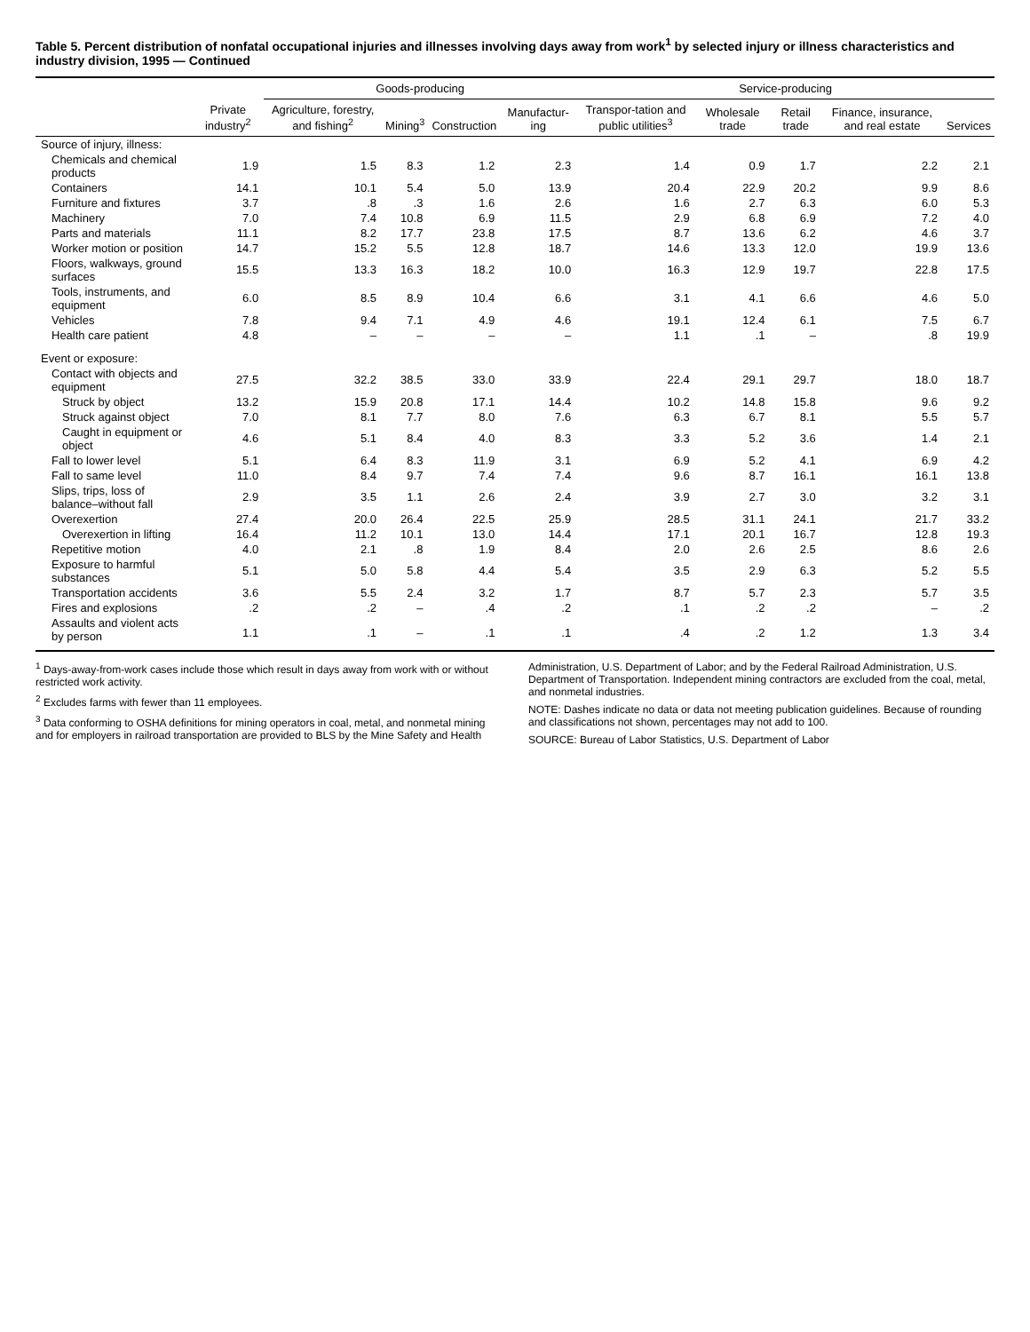Table 5. Percent distribution of nonfatal occupational injuries and illnesses involving days away from work<sup>1</sup> by selected injury or illness characteristics and industry division, 1995 — Continued
| | Private industry<sup>2</sup> | Goods-producing | | | | Service-producing | | | | |
| --- | --- | --- | --- | --- | --- | --- | --- | --- | --- | --- |
| | | Agriculture, forestry, and fishing<sup>2</sup> | Mining<sup>3</sup> | Construction | Manufactur-ing | Transpor-tation and public utilities<sup>3</sup> | Wholesale trade | Retail trade | Finance, insurance, and real estate | Services |
| Source of injury, illness: | | | | | | | | | | |
| Chemicals and chemical products | 1.9 | 1.5 | 8.3 | 1.2 | 2.3 | 1.4 | 0.9 | 1.7 | 2.2 | 2.1 |
| Containers | 14.1 | 10.1 | 5.4 | 5.0 | 13.9 | 20.4 | 22.9 | 20.2 | 9.9 | 8.6 |
| Furniture and fixtures | 3.7 | .8 | .3 | 1.6 | 2.6 | 1.6 | 2.7 | 6.3 | 6.0 | 5.3 |
| Machinery | 7.0 | 7.4 | 10.8 | 6.9 | 11.5 | 2.9 | 6.8 | 6.9 | 7.2 | 4.0 |
| Parts and materials | 11.1 | 8.2 | 17.7 | 23.8 | 17.5 | 8.7 | 13.6 | 6.2 | 4.6 | 3.7 |
| Worker motion or position | 14.7 | 15.2 | 5.5 | 12.8 | 18.7 | 14.6 | 13.3 | 12.0 | 19.9 | 13.6 |
| Floors, walkways, ground surfaces | 15.5 | 13.3 | 16.3 | 18.2 | 10.0 | 16.3 | 12.9 | 19.7 | 22.8 | 17.5 |
| Tools, instruments, and equipment | 6.0 | 8.5 | 8.9 | 10.4 | 6.6 | 3.1 | 4.1 | 6.6 | 4.6 | 5.0 |
| Vehicles | 7.8 | 9.4 | 7.1 | 4.9 | 4.6 | 19.1 | 12.4 | 6.1 | 7.5 | 6.7 |
| Health care patient | 4.8 | – | – | – | – | 1.1 | .1 | – | .8 | 19.9 |
| Event or exposure: | | | | | | | | | | |
| Contact with objects and equipment | 27.5 | 32.2 | 38.5 | 33.0 | 33.9 | 22.4 | 29.1 | 29.7 | 18.0 | 18.7 |
| Struck by object | 13.2 | 15.9 | 20.8 | 17.1 | 14.4 | 10.2 | 14.8 | 15.8 | 9.6 | 9.2 |
| Struck against object | 7.0 | 8.1 | 7.7 | 8.0 | 7.6 | 6.3 | 6.7 | 8.1 | 5.5 | 5.7 |
| Caught in equipment or object | 4.6 | 5.1 | 8.4 | 4.0 | 8.3 | 3.3 | 5.2 | 3.6 | 1.4 | 2.1 |
| Fall to lower level | 5.1 | 6.4 | 8.3 | 11.9 | 3.1 | 6.9 | 5.2 | 4.1 | 6.9 | 4.2 |
| Fall to same level | 11.0 | 8.4 | 9.7 | 7.4 | 7.4 | 9.6 | 8.7 | 16.1 | 16.1 | 13.8 |
| Slips, trips, loss of balance–without fall | 2.9 | 3.5 | 1.1 | 2.6 | 2.4 | 3.9 | 2.7 | 3.0 | 3.2 | 3.1 |
| Overexertion | 27.4 | 20.0 | 26.4 | 22.5 | 25.9 | 28.5 | 31.1 | 24.1 | 21.7 | 33.2 |
| Overexertion in lifting | 16.4 | 11.2 | 10.1 | 13.0 | 14.4 | 17.1 | 20.1 | 16.7 | 12.8 | 19.3 |
| Repetitive motion | 4.0 | 2.1 | .8 | 1.9 | 8.4 | 2.0 | 2.6 | 2.5 | 8.6 | 2.6 |
| Exposure to harmful substances | 5.1 | 5.0 | 5.8 | 4.4 | 5.4 | 3.5 | 2.9 | 6.3 | 5.2 | 5.5 |
| Transportation accidents | 3.6 | 5.5 | 2.4 | 3.2 | 1.7 | 8.7 | 5.7 | 2.3 | 5.7 | 3.5 |
| Fires and explosions | .2 | .2 | – | .4 | .2 | .1 | .2 | .2 | – | .2 |
| Assaults and violent acts by person | 1.1 | .1 | – | .1 | .1 | .4 | .2 | 1.2 | 1.3 | 3.4 |
<sup>1</sup> Days-away-from-work cases include those which result in days away from work with or without restricted work activity.
<sup>2</sup> Excludes farms with fewer than 11 employees.
<sup>3</sup> Data conforming to OSHA definitions for mining operators in coal, metal, and nonmetal mining and for employers in railroad transportation are provided to BLS by the Mine Safety and Health Administration, U.S. Department of Labor; and by the Federal Railroad Administration, U.S. Department of Transportation. Independent mining contractors are excluded from the coal, metal, and nonmetal industries.
NOTE: Dashes indicate no data or data not meeting publication guidelines. Because of rounding and classifications not shown, percentages may not add to 100.
SOURCE: Bureau of Labor Statistics, U.S. Department of Labor